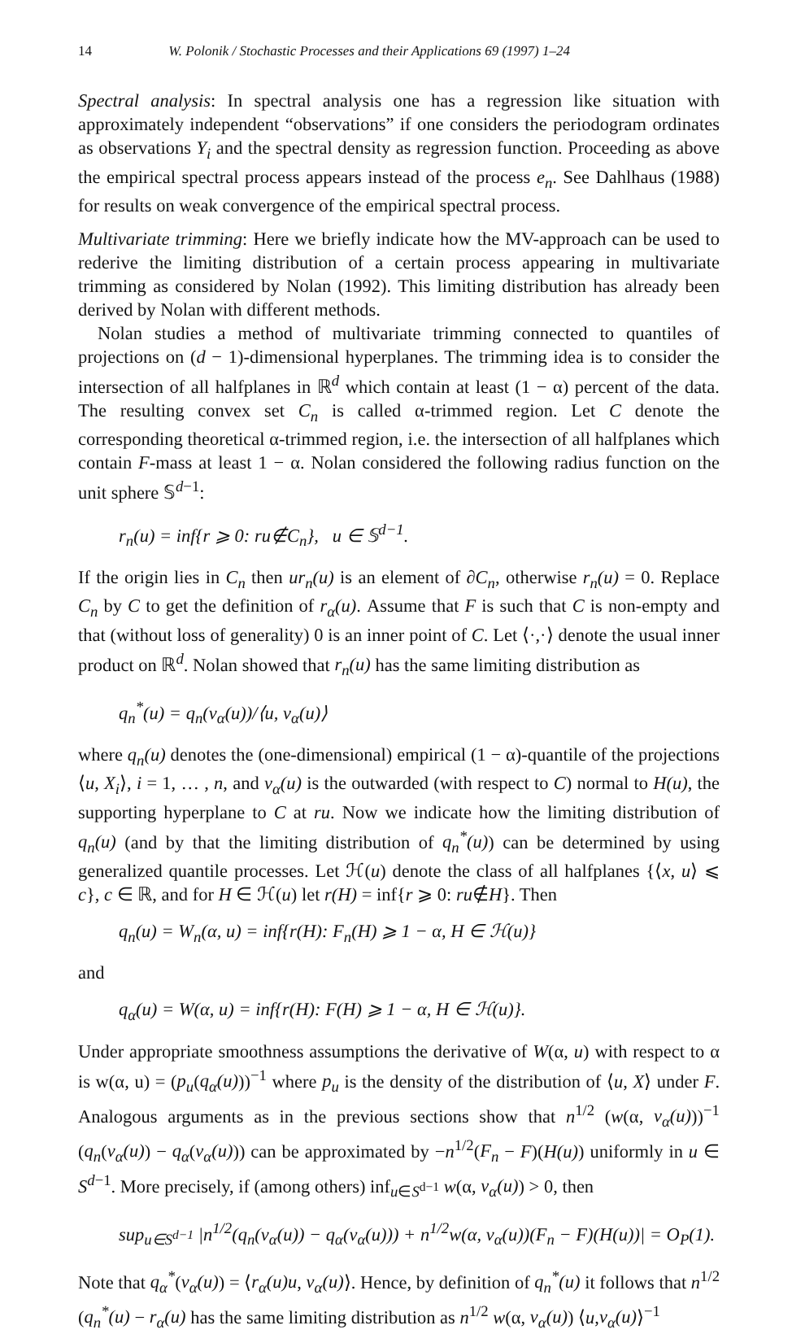14 W. Polonik / Stochastic Processes and their Applications 69 (1997) 1–24
Spectral analysis: In spectral analysis one has a regression like situation with approximately independent “observations” if one considers the periodogram ordinates as observations Y<sub>i</sub> and the spectral density as regression function. Proceeding as above the empirical spectral process appears instead of the process e<sub>n</sub>. See Dahlhaus (1988) for results on weak convergence of the empirical spectral process.
Multivariate trimming: Here we briefly indicate how the MV-approach can be used to rederive the limiting distribution of a certain process appearing in multivariate trimming as considered by Nolan (1992). This limiting distribution has already been derived by Nolan with different methods.
Nolan studies a method of multivariate trimming connected to quantiles of projections on (d − 1)-dimensional hyperplanes. The trimming idea is to consider the intersection of all halfplanes in ℝ<sup>d</sup> which contain at least (1 − α) percent of the data. The resulting convex set C<sub>n</sub> is called α-trimmed region. Let C denote the corresponding theoretical α-trimmed region, i.e. the intersection of all halfplanes which contain F-mass at least 1 − α. Nolan considered the following radius function on the unit sphere 𝕊<sup>d−1</sup>:
r<sub>n</sub>(u) = inf{r ⩾ 0: ru∉C<sub>n</sub>}, u ∈ 𝕊<sup>d−1</sup>.
If the origin lies in C<sub>n</sub> then ur<sub>n</sub>(u) is an element of ∂C<sub>n</sub>, otherwise r<sub>n</sub>(u) = 0. Replace C<sub>n</sub> by C to get the definition of r<sub>α</sub>(u). Assume that F is such that C is non-empty and that (without loss of generality) 0 is an inner point of C. Let ⟨·,·⟩ denote the usual inner product on ℝ<sup>d</sup>. Nolan showed that r<sub>n</sub>(u) has the same limiting distribution as
q<sub>n</sub><sup>*</sup>(u) = q<sub>n</sub>(v<sub>α</sub>(u))/⟨u, v<sub>α</sub>(u)⟩
where q<sub>n</sub>(u) denotes the (one-dimensional) empirical (1 − α)-quantile of the projections ⟨u, X<sub>i</sub>⟩, i = 1, … , n, and v<sub>α</sub>(u) is the outwarded (with respect to C) normal to H(u), the supporting hyperplane to C at ru. Now we indicate how the limiting distribution of q<sub>n</sub>(u) (and by that the limiting distribution of q<sub>n</sub><sup>*</sup>(u)) can be determined by using generalized quantile processes. Let ℋ(u) denote the class of all halfplanes {⟨x, u⟩ ⩽ c}, c ∈ ℝ, and for H ∈ ℋ(u) let r(H) = inf{r ⩾ 0: ru∉H}. Then
q<sub>n</sub>(u) = W<sub>n</sub>(α, u) = inf{r(H): F<sub>n</sub>(H) ⩾ 1 − α, H ∈ ℋ(u)}
and
q<sub>α</sub>(u) = W(α, u) = inf{r(H): F(H) ⩾ 1 − α, H ∈ ℋ(u)}.
Under appropriate smoothness assumptions the derivative of W(α, u) with respect to α is w(α, u) = (p<sub>u</sub>(q<sub>α</sub>(u)))<sup>−1</sup> where p<sub>u</sub> is the density of the distribution of ⟨u, X⟩ under F. Analogous arguments as in the previous sections show that n<sup>1/2</sup> (w(α, v<sub>α</sub>(u)))<sup>−1</sup> (q<sub>n</sub>(v<sub>α</sub>(u)) − q<sub>α</sub>(v<sub>α</sub>(u))) can be approximated by −n<sup>1/2</sup>(F<sub>n</sub> − F)(H(u)) uniformly in u ∈ S<sup>d−1</sup>. More precisely, if (among others) inf<sub>u∈S<sup>d−1</sup></sub> w(α, v<sub>α</sub>(u)) > 0, then
sup<sub>u∈S<sup>d−1</sup></sub> |n<sup>1/2</sup>(q<sub>n</sub>(v<sub>α</sub>(u)) − q<sub>α</sub>(v<sub>α</sub>(u))) + n<sup>1/2</sup>w(α, v<sub>α</sub>(u))(F<sub>n</sub> − F)(H(u))| = O<sub>P</sub>(1).
Note that q<sub>α</sub><sup>*</sup>(v<sub>α</sub>(u)) = ⟨r<sub>α</sub>(u)u, v<sub>α</sub>(u)⟩. Hence, by definition of q<sub>n</sub><sup>*</sup>(u) it follows that n<sup>1/2</sup> (q<sub>n</sub><sup>*</sup>(u) − r<sub>α</sub>(u) has the same limiting distribution as n<sup>1/2</sup> w(α, v<sub>α</sub>(u)) ⟨u,v<sub>α</sub>(u)⟩<sup>−1</sup>